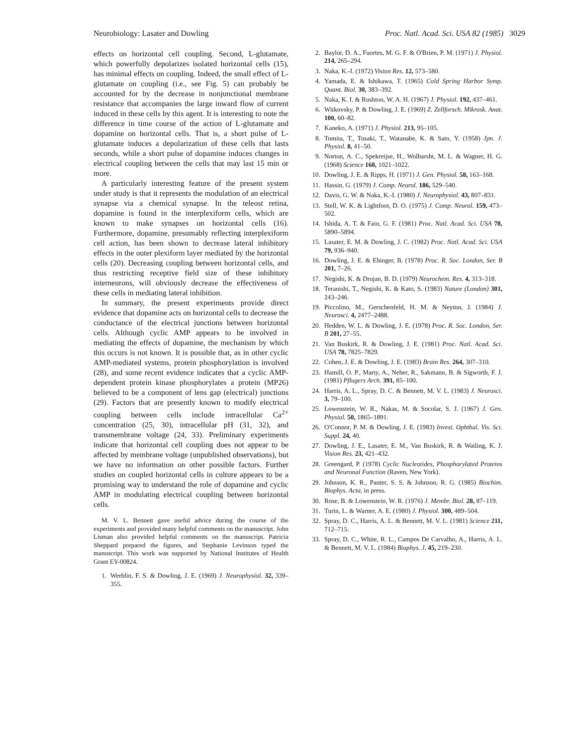Neurobiology: Lasater and Dowling Proc. Natl. Acad. Sci. USA 82 (1985) 3029
effects on horizontal cell coupling. Second, L-glutamate, which powerfully depolarizes isolated horizontal cells (15), has minimal effects on coupling. Indeed, the small effect of L-glutamate on coupling (i.e., see Fig. 5) can probably be accounted for by the decrease in nonjunctional membrane resistance that accompanies the large inward flow of current induced in these cells by this agent. It is interesting to note the difference in time course of the action of L-glutamate and dopamine on horizontal cells. That is, a short pulse of L-glutamate induces a depolarization of these cells that lasts seconds, while a short pulse of dopamine induces changes in electrical coupling between the cells that may last 15 min or more.
A particularly interesting feature of the present system under study is that it represents the modulation of an electrical synapse via a chemical synapse. In the teleost retina, dopamine is found in the interplexiform cells, which are known to make synapses on horizontal cells (16). Furthermore, dopamine, presumably reflecting interplexiform cell action, has been shown to decrease lateral inhibitory effects in the outer plexiform layer mediated by the horizontal cells (20). Decreasing coupling between horizontal cells, and thus restricting receptive field size of these inhibitory interneurons, will obviously decrease the effectiveness of these cells in mediating lateral inhibition.
In summary, the present experiments provide direct evidence that dopamine acts on horizontal cells to decrease the conductance of the electrical junctions between horizontal cells. Although cyclic AMP appears to be involved in mediating the effects of dopamine, the mechanism by which this occurs is not known. It is possible that, as in other cyclic AMP-mediated systems, protein phosphorylation is involved (28), and some recent evidence indicates that a cyclic AMP-dependent protein kinase phosphorylates a protein (MP26) believed to be a component of lens gap (electrical) junctions (29). Factors that are presently known to modify electrical coupling between cells include intracellular Ca<sup>2+</sup> concentration (25, 30), intracellular pH (31, 32), and transmembrane voltage (24, 33). Preliminary experiments indicate that horizontal cell coupling does not appear to be affected by membrane voltage (unpublished observations), but we have no information on other possible factors. Further studies on coupled horizontal cells in culture appears to be a promising way to understand the role of dopamine and cyclic AMP in modulating electrical coupling between horizontal cells.
M. V. L. Bennett gave useful advice during the course of the experiments and provided many helpful comments on the manuscript. John Lisman also provided helpful comments on the manuscript. Patricia Sheppard prepared the figures, and Stephanie Levinson typed the manuscript. This work was supported by National Institutes of Health Grant EY-00824.
1. Werblin, F. S. & Dowling, J. E. (1969) J. Neurophysiol. 32, 339–355.
2. Baylor, D. A., Fuortes, M. G. F. & O'Brien, P. M. (1971) J. Physiol. 214, 265–294.
3. Naka, K.-I. (1972) Vision Res. 12, 573–580.
4. Yamada, E. & Ishikawa, T. (1965) Cold Spring Harbor Symp. Quant. Biol. 30, 383–392.
5. Naka, K. I. & Rushton, W. A. H. (1967) J. Physiol. 192, 437–461.
6. Witkovsky, P. & Dowling, J. E. (1969) Z. Zellforsch. Mikrosk. Anat. 100, 60–82.
7. Kaneko, A. (1971) J. Physiol. 213, 95–105.
8. Tomita, T., Tosaki, T., Watanabe, K. & Sato, Y. (1958) Jpn. J. Physiol. 8, 41–50.
9. Norton, A. C., Spekreijse, H., Wolbarsht, M. L. & Wagner, H. G. (1968) Science 160, 1021–1022.
10. Dowling, J. E. & Ripps, H. (1971) J. Gen. Physiol. 58, 163–168.
11. Hassin, G. (1979) J. Comp. Neurol. 186, 529–540.
12. Davis, G. W. & Naka, K.-I. (1980) J. Neurophysiol. 43, 807–831.
13. Stell, W. K. & Lightfoot, D. O. (1975) J. Comp. Neurol. 159, 473–502.
14. Ishida, A. T. & Fain, G. F. (1981) Proc. Natl. Acad. Sci. USA 78, 5890–5894.
15. Lasater, E. M. & Dowling, J. C. (1982) Proc. Natl. Acad. Sci. USA 79, 936–940.
16. Dowling, J. E. & Ehinger, B. (1978) Proc. R. Soc. London, Ser. B 201, 7–26.
17. Negishi, K. & Drujan, B. D. (1979) Neurochem. Res. 4, 313–318.
18. Teranishi, T., Negishi, K. & Kato, S. (1983) Nature (London) 301, 243–246.
19. Piccolino, M., Gerschenfeld, H. M. & Neyton, J. (1984) J. Neurosci. 4, 2477–2488.
20. Hedden, W. L. & Dowling, J. E. (1978) Proc. R. Soc. London, Ser. B 201, 27–55.
21. Van Buskirk, R. & Dowling, J. E. (1981) Proc. Natl. Acad. Sci. USA 78, 7825–7829.
22. Cohen, J. E. & Dowling, J. E. (1983) Brain Res. 264, 307–310.
23. Hamill, O. P., Marty, A., Neher, R., Sakmann, B. & Sigworth, F. J. (1981) Pflugers Arch. 391, 85–100.
24. Harris, A. L., Spray, D. C. & Bennett, M. V. L. (1983) J. Neurosci. 3, 79–100.
25. Lowenstein, W. R., Nakas, M. & Socolar, S. J. (1967) J. Gen. Physiol. 50, 1865–1891.
26. O'Connor, P. M. & Dowling, J. E. (1983) Invest. Ophthal. Vis. Sci. Suppl. 24, 40.
27. Dowling, J. E., Lasater, E. M., Van Buskirk, R. & Watling, K. J. Vision Res. 23, 421–432.
28. Greengard, P. (1978) Cyclic Nucleotides, Phosphorylated Proteins and Neuronal Function (Raven, New York).
29. Johnson, K. R., Panter, S. S. & Johnson, R. G. (1985) Biochim. Biophys. Acta, in press.
30. Rose, B. & Lowenstein, W. R. (1976) J. Membr. Biol. 28, 87–119.
31. Turin, L. & Warner, A. E. (1980) J. Physiol. 300, 489–504.
32. Spray, D. C., Harris, A. L. & Bennett, M. V. L. (1981) Science 211, 712–715.
33. Spray, D. C., White, R. L., Campos De Carvalho, A., Harris, A. L. & Bennett, M. V. L. (1984) Biophys. J. 45, 219–230.